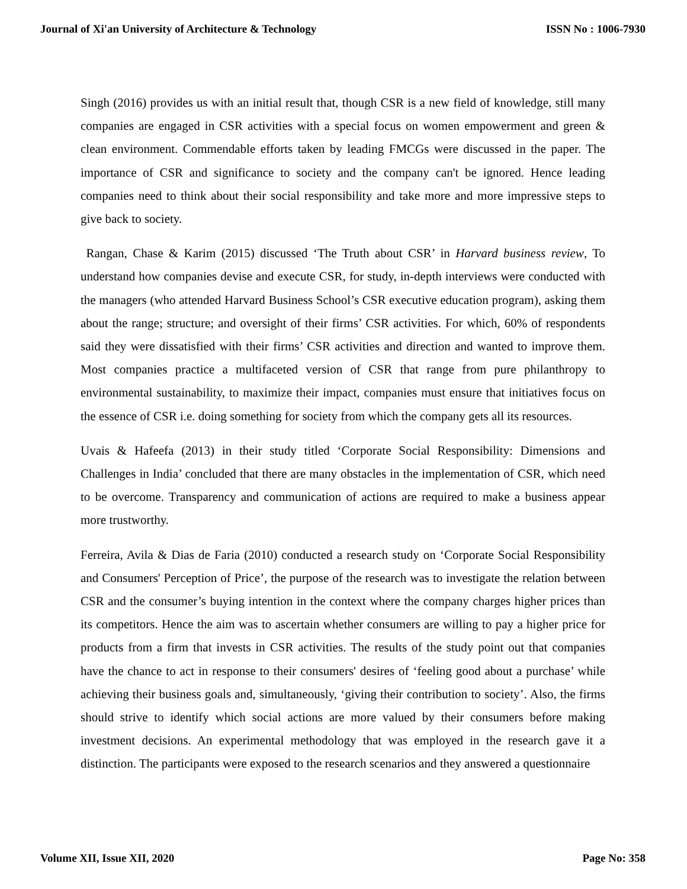Journal of Xi'an University of Architecture & Technology ISSN No : 1006-7930
Singh (2016) provides us with an initial result that, though CSR is a new field of knowledge, still many companies are engaged in CSR activities with a special focus on women empowerment and green & clean environment. Commendable efforts taken by leading FMCGs were discussed in the paper. The importance of CSR and significance to society and the company can't be ignored. Hence leading companies need to think about their social responsibility and take more and more impressive steps to give back to society.
Rangan, Chase & Karim (2015) discussed ‘The Truth about CSR’ in Harvard business review, To understand how companies devise and execute CSR, for study, in-depth interviews were conducted with the managers (who attended Harvard Business School’s CSR executive education program), asking them about the range; structure; and oversight of their firms’ CSR activities. For which, 60% of respondents said they were dissatisfied with their firms’ CSR activities and direction and wanted to improve them. Most companies practice a multifaceted version of CSR that range from pure philanthropy to environmental sustainability, to maximize their impact, companies must ensure that initiatives focus on the essence of CSR i.e. doing something for society from which the company gets all its resources.
Uvais & Hafeefa (2013) in their study titled ‘Corporate Social Responsibility: Dimensions and Challenges in India’ concluded that there are many obstacles in the implementation of CSR, which need to be overcome. Transparency and communication of actions are required to make a business appear more trustworthy.
Ferreira, Avila & Dias de Faria (2010) conducted a research study on ‘Corporate Social Responsibility and Consumers' Perception of Price’, the purpose of the research was to investigate the relation between CSR and the consumer’s buying intention in the context where the company charges higher prices than its competitors. Hence the aim was to ascertain whether consumers are willing to pay a higher price for products from a firm that invests in CSR activities. The results of the study point out that companies have the chance to act in response to their consumers' desires of ‘feeling good about a purchase’ while achieving their business goals and, simultaneously, ‘giving their contribution to society’. Also, the firms should strive to identify which social actions are more valued by their consumers before making investment decisions. An experimental methodology that was employed in the research gave it a distinction. The participants were exposed to the research scenarios and they answered a questionnaire
Volume XII, Issue XII, 2020 Page No: 358